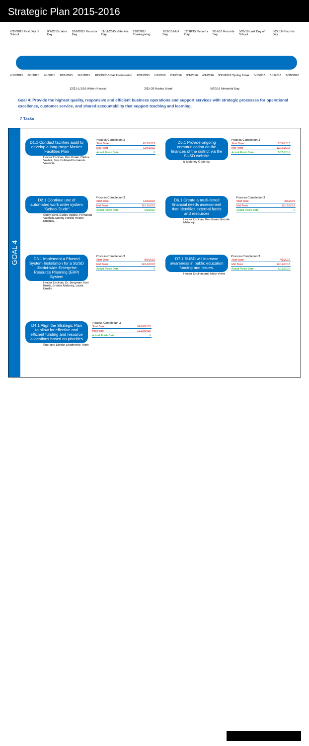Strategic Plan 2015-2016
7/29/2015 First Day of School 9/7/2015 Labor Day 10/9/2015 Records Day 11/11/2015 Veterans Day 12/2/2015 Thanksgiving 1/18/16 MLK Day 12/18/15 Records Day 3/14/16 Records Day 5/26/16 Last Day of School 5/27/16 Records Day
7/10/2015 8/1/2015 9/1/2015 10/1/2015 11/1/2015 10/22/2015 Fall Intersession 12/1/2015 1/1/2016 2/1/2016 3/1/2016 4/1/2016 3/15/2016 Spring Break 5/1/2016 6/1/2016 6/30/2016
12/21-1/1/16 Winter Recess 2/25-26 Rodeo Break 5/30/16 Memorial Day
Goal 4: Provide the highest quality, responsive and efficient business operations and support services with strategic processes for operational excellence, customer service, and shared accountability that support teaching and learning.
7 Tasks
GOAL 4
D1.1 Conduct facilities audit to develop a long-range Master Facilities Plan
Hector Encinas, Ken Kmak, Carlos Valdez, Tom Hubbard Fernando Valencia
Process Completion 3
| Start Date | 6/15/2015 |
| Mid Point | 11/4/2015 |
| Actual Finish Date | 0 |
D5.1 Provide ongoing communication on the finances of the district via the SUSD website
B Maloney G Meraz
Process Completion 3
| Start Date | 7/29/2015 |
| Mid Point | 12/18/2015 |
| Actual Finish Date | 5/25/2016 |
D2.1 Continue use of automated work order system "School Dude"
Cindy Bova Carlos Valdez, Fernando Valencia Manny Portillo Hector Encinas,
Process Completion 3
| Start Date | 11/4/2015 |
| Mid Point | 11/12/2015 |
| Actual Finish Date | 6/1/2016 |
D6.1 Create a multi-tiered financial needs assessment that identifies external funds and resources
Hector Encinas, Ken Kmak Brenda Maloney
Process Completion 3
| Start Date | 8/3/2015 |
| Mid Point | 12/16/2015 |
| Actual Finish Date | 0 |
D3.1 Implement a Phased System Installation for a SUSD district-wide Enterprise Resource Planning (ERP) System
Hector Encinas, Dr. Bergman, Ken Kmak, Brenda Maloney, Laura Emslie
Process Completion 3
| Start Date | 8/3/2015 |
| Mid Point | 12/16/2015 |
| Actual Finish Date | 0 |
D7.1 SUSD will increase awareness in public education funding and issues.
Hector Encinas and Mary Veres
Process Completion 3
| Start Date | 7/1/2015 |
| Mid Point | 12/18/2015 |
| Actual Finish Date | 6/15/2016 |
D4.1 Align the Strategic Plan to allow for effective and efficient funding and resource allocations based on priorities
Supt and District Leadership Team
Process Completion 3
| Start Date | 08/03/2015 |
| Mid Point | 12/18/2015 |
| Actual Finish Date | 0 |